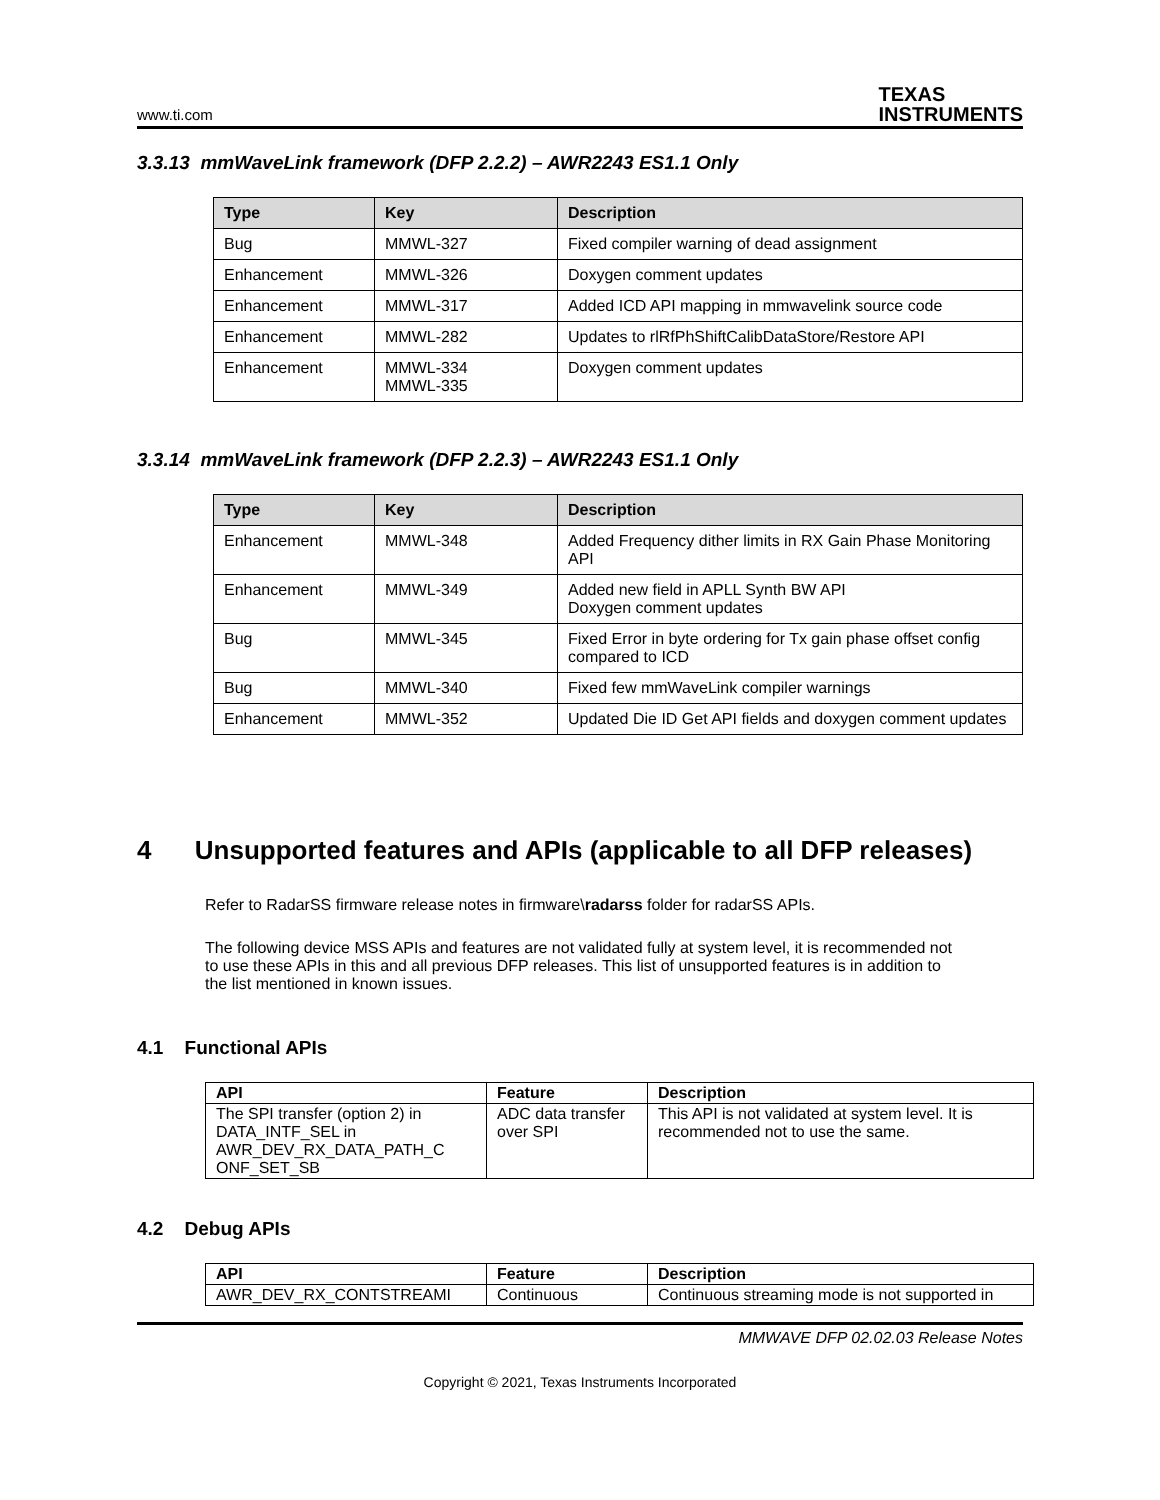www.ti.com TEXAS
INSTRUMENTS
3.3.13 mmWaveLink framework (DFP 2.2.2) – AWR2243 ES1.1 Only
| Type | Key | Description |
| --- | --- | --- |
| Bug | MMWL-327 | Fixed compiler warning of dead assignment |
| Enhancement | MMWL-326 | Doxygen comment updates |
| Enhancement | MMWL-317 | Added ICD API mapping in mmwavelink source code |
| Enhancement | MMWL-282 | Updates to rlRfPhShiftCalibDataStore/Restore API |
| Enhancement | MMWL-334 MMWL-335 | Doxygen comment updates |
3.3.14 mmWaveLink framework (DFP 2.2.3) – AWR2243 ES1.1 Only
| Type | Key | Description |
| --- | --- | --- |
| Enhancement | MMWL-348 | Added Frequency dither limits in RX Gain Phase Monitoring API |
| Enhancement | MMWL-349 | Added new field in APLL Synth BW API Doxygen comment updates |
| Bug | MMWL-345 | Fixed Error in byte ordering for Tx gain phase offset config compared to ICD |
| Bug | MMWL-340 | Fixed few mmWaveLink compiler warnings |
| Enhancement | MMWL-352 | Updated Die ID Get API fields and doxygen comment updates |
4 Unsupported features and APIs (applicable to all DFP releases)
Refer to RadarSS firmware release notes in firmware\radarss folder for radarSS APIs.
The following device MSS APIs and features are not validated fully at system level, it is recommended not to use these APIs in this and all previous DFP releases. This list of unsupported features is in addition to the list mentioned in known issues.
4.1 Functional APIs
| API | Feature | Description |
| --- | --- | --- |
| The SPI transfer (option 2) in DATA_INTF_SEL in AWR_DEV_RX_DATA_PATH_C ONF_SET_SB | ADC data transfer over SPI | This API is not validated at system level. It is recommended not to use the same. |
4.2 Debug APIs
| API | Feature | Description |
| --- | --- | --- |
| AWR_DEV_RX_CONTSTREAMI | Continuous | Continuous streaming mode is not supported in |
MMWAVE DFP 02.02.03 Release Notes
Copyright © 2021, Texas Instruments Incorporated